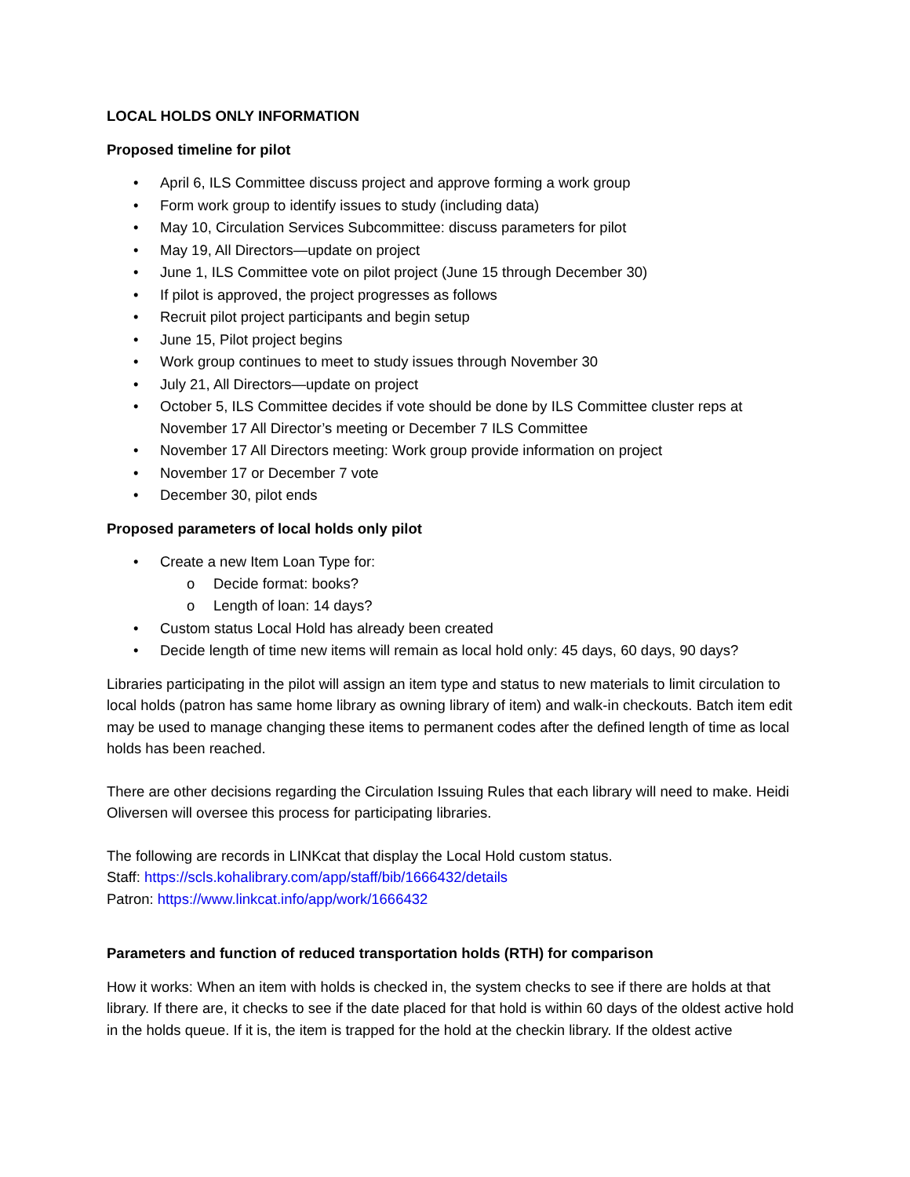LOCAL HOLDS ONLY INFORMATION
Proposed timeline for pilot
• April 6, ILS Committee discuss project and approve forming a work group
• Form work group to identify issues to study (including data)
• May 10, Circulation Services Subcommittee: discuss parameters for pilot
• May 19, All Directors—update on project
• June 1, ILS Committee vote on pilot project (June 15 through December 30)
• If pilot is approved, the project progresses as follows
• Recruit pilot project participants and begin setup
• June 15, Pilot project begins
• Work group continues to meet to study issues through November 30
• July 21, All Directors—update on project
• October 5, ILS Committee decides if vote should be done by ILS Committee cluster reps at November 17 All Director’s meeting or December 7 ILS Committee
• November 17 All Directors meeting: Work group provide information on project
• November 17 or December 7 vote
• December 30, pilot ends
Proposed parameters of local holds only pilot
• Create a new Item Loan Type for:
o Decide format: books?
o Length of loan: 14 days?
• Custom status Local Hold has already been created
• Decide length of time new items will remain as local hold only: 45 days, 60 days, 90 days?
Libraries participating in the pilot will assign an item type and status to new materials to limit circulation to local holds (patron has same home library as owning library of item) and walk-in checkouts. Batch item edit may be used to manage changing these items to permanent codes after the defined length of time as local holds has been reached.
There are other decisions regarding the Circulation Issuing Rules that each library will need to make. Heidi Oliversen will oversee this process for participating libraries.
The following are records in LINKcat that display the Local Hold custom status.
Staff: https://scls.kohalibrary.com/app/staff/bib/1666432/details
Patron: https://www.linkcat.info/app/work/1666432
Parameters and function of reduced transportation holds (RTH) for comparison
How it works: When an item with holds is checked in, the system checks to see if there are holds at that library. If there are, it checks to see if the date placed for that hold is within 60 days of the oldest active hold in the holds queue. If it is, the item is trapped for the hold at the checkin library. If the oldest active